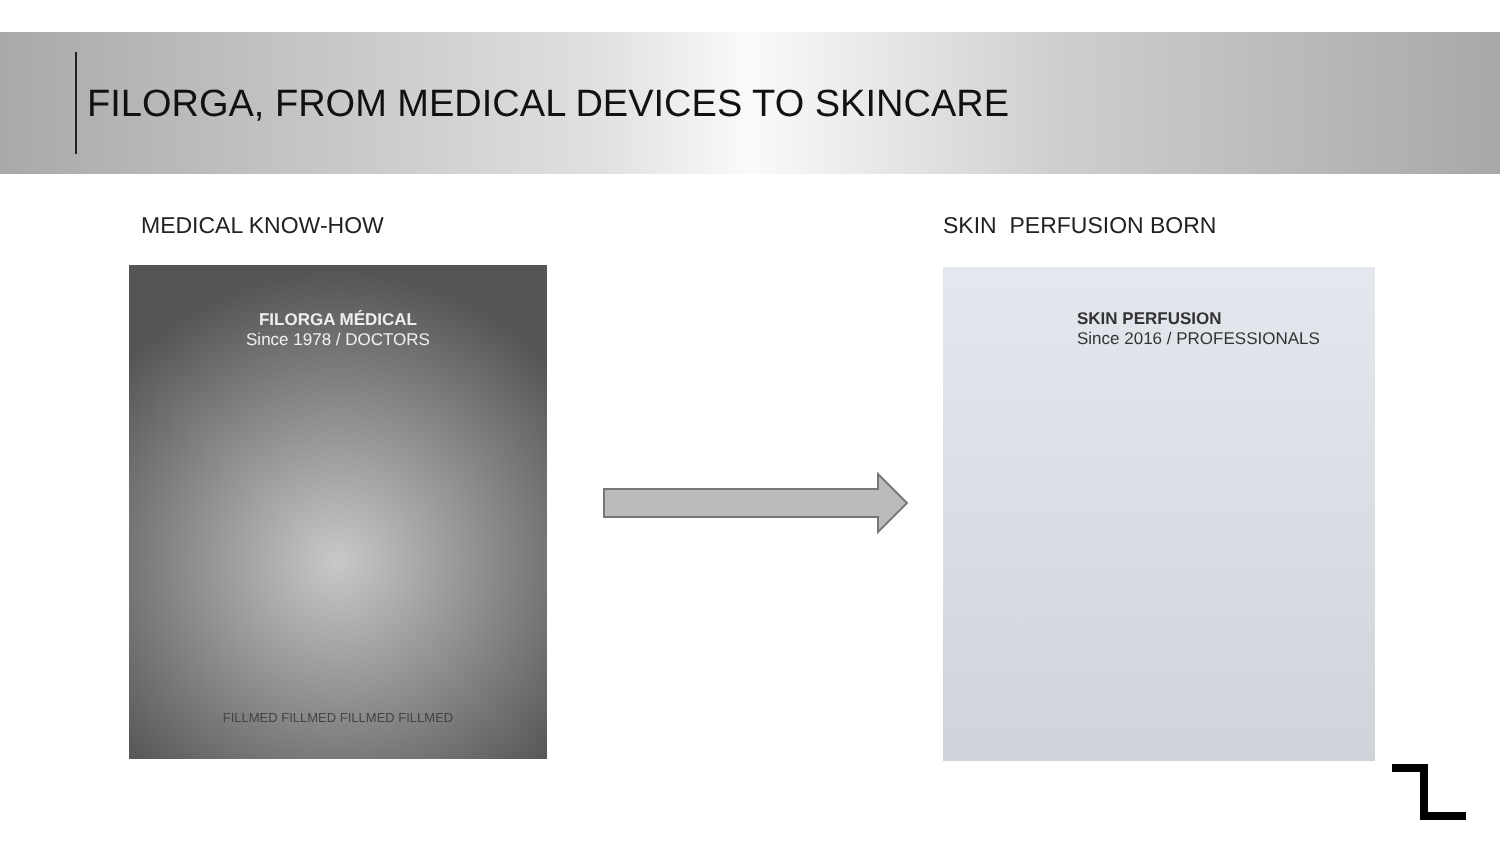FILORGA, FROM MEDICAL DEVICES TO SKINCARE
MEDICAL KNOW-HOW SKIN PERFUSION BORN
FILORGA MÉDICAL
Since 1978 / DOCTORS
FILLMED FILLMED FILLMED FILLMED
SKIN PERFUSION
Since 2016 / PROFESSIONALS